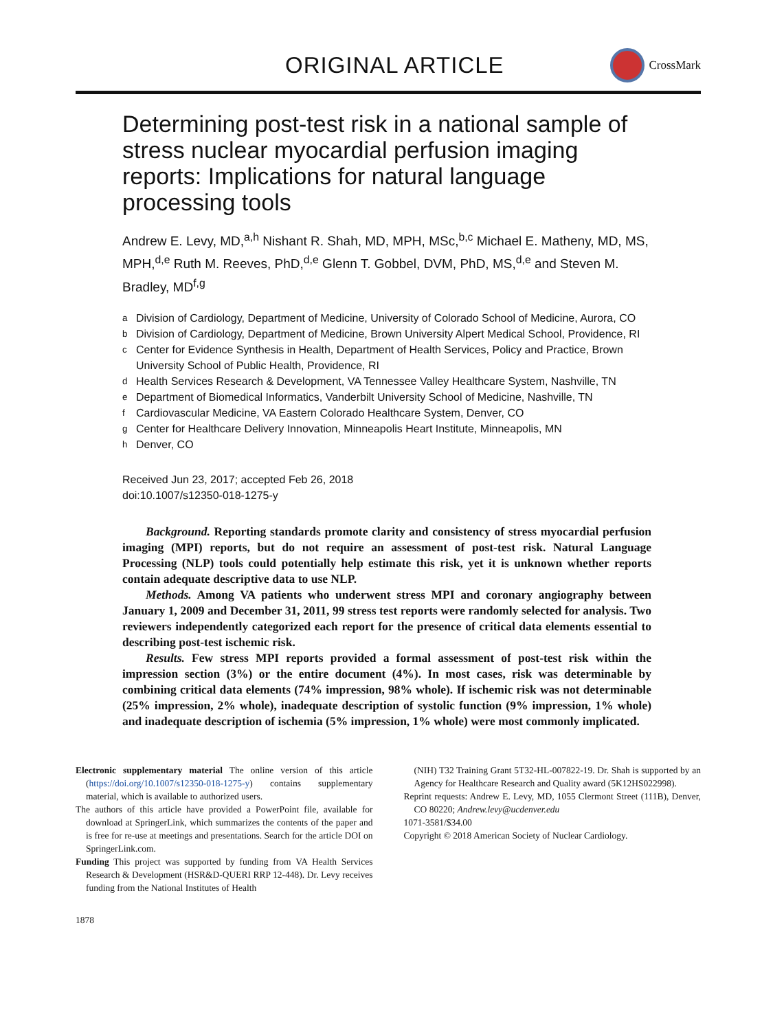ORIGINAL ARTICLE
CrossMark
Determining post-test risk in a national sample of stress nuclear myocardial perfusion imaging reports: Implications for natural language processing tools
Andrew E. Levy, MD,<sup>a,h</sup> Nishant R. Shah, MD, MPH, MSc,<sup>b,c</sup> Michael E. Matheny, MD, MS, MPH,<sup>d,e</sup> Ruth M. Reeves, PhD,<sup>d,e</sup> Glenn T. Gobbel, DVM, PhD, MS,<sup>d,e</sup> and Steven M. Bradley, MD<sup>f,g</sup>
<sup>a</sup> Division of Cardiology, Department of Medicine, University of Colorado School of Medicine, Aurora, CO
<sup>b</sup> Division of Cardiology, Department of Medicine, Brown University Alpert Medical School, Providence, RI
<sup>c</sup> Center for Evidence Synthesis in Health, Department of Health Services, Policy and Practice, Brown University School of Public Health, Providence, RI
<sup>d</sup> Health Services Research & Development, VA Tennessee Valley Healthcare System, Nashville, TN
<sup>e</sup> Department of Biomedical Informatics, Vanderbilt University School of Medicine, Nashville, TN
<sup>f</sup> Cardiovascular Medicine, VA Eastern Colorado Healthcare System, Denver, CO
<sup>g</sup> Center for Healthcare Delivery Innovation, Minneapolis Heart Institute, Minneapolis, MN
<sup>h</sup> Denver, CO
Received Jun 23, 2017; accepted Feb 26, 2018
doi:10.1007/s12350-018-1275-y
Background. Reporting standards promote clarity and consistency of stress myocardial perfusion imaging (MPI) reports, but do not require an assessment of post-test risk. Natural Language Processing (NLP) tools could potentially help estimate this risk, yet it is unknown whether reports contain adequate descriptive data to use NLP.
Methods. Among VA patients who underwent stress MPI and coronary angiography between January 1, 2009 and December 31, 2011, 99 stress test reports were randomly selected for analysis. Two reviewers independently categorized each report for the presence of critical data elements essential to describing post-test ischemic risk.
Results. Few stress MPI reports provided a formal assessment of post-test risk within the impression section (3%) or the entire document (4%). In most cases, risk was determinable by combining critical data elements (74% impression, 98% whole). If ischemic risk was not determinable (25% impression, 2% whole), inadequate description of systolic function (9% impression, 1% whole) and inadequate description of ischemia (5% impression, 1% whole) were most commonly implicated.
Electronic supplementary material The online version of this article (https://doi.org/10.1007/s12350-018-1275-y) contains supplementary material, which is available to authorized users.
The authors of this article have provided a PowerPoint file, available for download at SpringerLink, which summarizes the contents of the paper and is free for re-use at meetings and presentations. Search for the article DOI on SpringerLink.com.
Funding This project was supported by funding from VA Health Services Research & Development (HSR&D-QUERI RRP 12-448). Dr. Levy receives funding from the National Institutes of Health
(NIH) T32 Training Grant 5T32-HL-007822-19. Dr. Shah is supported by an Agency for Healthcare Research and Quality award (5K12HS022998).
Reprint requests: Andrew E. Levy, MD, 1055 Clermont Street (111B), Denver, CO 80220; Andrew.levy@ucdenver.edu
1071-3581/$34.00
Copyright © 2018 American Society of Nuclear Cardiology.
1878